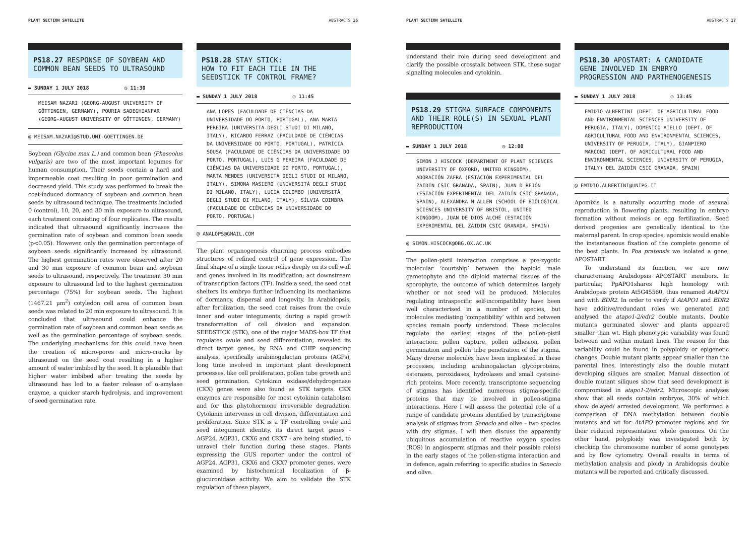PLANT SECTION SATELLITE ABSTRACTS 16
PS18.27 RESPONSE OF SOYBEAN AND COMMON BEAN SEEDS TO ULTRASOUND
▬ SUNDAY 1 JULY 2018 ◷ 11:30
MEISAM NAZARI (GEORG-AUGUST UNIVERSITY OF GÖTTINGEN, GERMANY), POURIA SADEGHIANFAR (GEORG-AUGUST UNIVERSITY OF GÖTTINGEN, GERMANY)
@ MEISAM.NAZARI@STUD.UNI-GOETTINGEN.DE
Soybean (Glycine max L.) and common bean (Phaseolus vulgaris) are two of the most important legumes for human consumption. Their seeds contain a hard and impermeable coat resulting in poor germination and decreased yield. This study was performed to break the coat-induced dormancy of soybean and common bean seeds by ultrasound technique. The treatments included 0 (control), 10, 20, and 30 min exposure to ultrasound, each treatment consisting of four replicates. The results indicated that ultrasound significantly increases the germination rate of soybean and common bean seeds (p<0.05). However, only the germination percentage of soybean seeds significantly increased by ultrasound. The highest germination rates were observed after 20 and 30 min exposure of common bean and soybean seeds to ultrasound, respectively. The treatment 30 min exposure to ultrasound led to the highest germination percentage (75%) for soybean seeds. The highest (1467.21 µm<sup>2</sup>) cotyledon cell area of common bean seeds was related to 20 min exposure to ultrasound. It is concluded that ultrasound could enhance the germination rate of soybean and common bean seeds as well as the germination percentage of soybean seeds. The underlying mechanisms for this could have been the creation of micro-pores and micro-cracks by ultrasound on the seed coat resulting in a higher amount of water imbibed by the seed. It is plausible that higher water imbibed after treating the seeds by ultrasound has led to a faster release of α-amylase enzyme, a quicker starch hydrolysis, and improvement of seed germination rate.
PS18.28 STAY STICK:
HOW TO FIT EACH TILE IN THE SEEDSTICK TF CONTROL FRAME?
▬ SUNDAY 1 JULY 2018 ◷ 11:45
ANA LOPES (FACULDADE DE CIÊNCIAS DA UNIVERSIDADE DO PORTO, PORTUGAL), ANA MARTA PEREIRA (UNIVERSITÀ DEGLI STUDI DI MILANO, ITALY), RICARDO FERRAZ (FACULDADE DE CIÊNCIAS DA UNIVERSIDADE DO PORTO, PORTUGAL), PATRÍCIA SOUSA (FACULDADE DE CIÊNCIAS DA UNIVERSIDADE DO PORTO, PORTUGAL), LUÍS G PEREIRA (FACULDADE DE CIÊNCIAS DA UNIVERSIDADE DO PORTO, PORTUGAL), MARTA MENDES (UNIVERSITÀ DEGLI STUDI DI MILANO, ITALY), SIMONA MASIERO (UNIVERSITÀ DEGLI STUDI DI MILANO, ITALY), LUCIA COLOMBO (UNIVERSITÀ DEGLI STUDI DI MILANO, ITALY), SÍLVIA COIMBRA (FACULDADE DE CIÊNCIAS DA UNIVERSIDADE DO PORTO, PORTUGAL)
@ ANALOPS@GMAIL.COM
The plant organogenesis charming process embodies structures of refined control of gene expression. The final shape of a single tissue relies deeply on its cell wall and genes involved in its modification; act downstream of transcription factors (TF). Inside a seed, the seed coat shelters its embryo further influencing its mechanisms of dormancy, dispersal and longevity. In Arabidopsis, after fertilization, the seed coat raises from the ovule inner and outer integuments, during a rapid growth transformation of cell division and expansion. SEEDSTICK (STK), one of the major MADS-box TF that regulates ovule and seed differentiation, revealed its direct target genes, by RNA and CHIP sequencing analysis, specifically arabinogalactan proteins (AGPs), long time involved in important plant development processes, like cell proliferation, pollen tube growth and seed germination. Cytokinin oxidase/dehydrogenase (CKX) genes were also found as STK targets. CKX enzymes are responsible for most cytokinin catabolism and for this phytohormone irreversible degradation. Cytokinin intervenes in cell division, differentiation and proliferation. Since STK is a TF controlling ovule and seed integument identity, its direct target genes - AGP24, AGP31, CKX6 and CKX7 - are being studied, to unravel their function during these stages. Plants expressing the GUS reporter under the control of AGP24, AGP31, CKX6 and CKX7 promoter genes, were examined by histochemical localization of β-glucuronidase activity. We aim to validate the STK regulation of these players,
PLANT SECTION SATELLITE ABSTRACTS 17
understand their role during seed development and clarify the possible crosstalk between STK, these sugar signalling molecules and cytokinin.
PS18.29 STIGMA SURFACE COMPONENTS AND THEIR ROLE(S) IN SEXUAL PLANT REPRODUCTION
▬ SUNDAY 1 JULY 2018 ◷ 12:00
SIMON J HISCOCK (DEPARTMENT OF PLANT SCIENCES UNIVERSITY OF OXFORD, UNITED KINGDOM), ADORACIÓN ZAFRA (ESTACIÓN EXPERIMENTAL DEL ZAIDÍN CSIC GRANADA, SPAIN), JUAN D REJÓN (ESTACIÓN EXPERIMENTAL DEL ZAIDÍN CSIC GRANADA, SPAIN), ALEXANDRA M ALLEN (SCHOOL OF BIOLOGICAL SCIENCES UNIVERSITY OF BRISTOL, UNITED KINGDOM), JUAN DE DIOS ALCHÉ (ESTACIÓN EXPERIMENTAL DEL ZAIDÍN CSIC GRANADA, SPAIN)
@ SIMON.HISCOCK@OBG.OX.AC.UK
The pollen-pistil interaction comprises a pre-zygotic molecular ‘courtship’ between the haploid male gametophyte and the diploid maternal tissues of the sporophyte, the outcome of which determines largely whether or not seed will be produced. Molecules regulating intraspecific self-incompatibility have been well characterised in a number of species, but molecules mediating ‘compatibility’ within and between species remain poorly understood. These molecules regulate the earliest stages of the pollen-pistil interaction: pollen capture, pollen adhesion, pollen germination and pollen tube penetration of the stigma. Many diverse molecules have been implicated in these processes, including arabinogalactan glycoproteins, esterases, peroxidases, hydrolases and small cysteine-rich proteins. More recently, transcriptome sequencing of stigmas has identified numerous stigma-specific proteins that may be involved in pollen-stigma interactions. Here I will assess the potential role of a range of candidate proteins identified by transcriptome analysis of stigmas from Senecio and olive – two species with dry stigmas. I will then discuss the apparently ubiquitous accumulation of reactive oxygen species (ROS) in angiosperm stigmas and their possible role(s) in the early stages of the pollen-stigma interaction and in defence, again referring to specific studies in Senecio and olive.
PS18.30 APOSTART: A CANDIDATE GENE INVOLVED IN EMBRYO PROGRESSION AND PARTHENOGENESIS
▬ SUNDAY 1 JULY 2018 ◷ 13:45
EMIDIO ALBERTINI (DEPT. OF AGRICULTURAL FOOD AND ENVIRONMENTAL SCIENCES UNIVERSITY OF PERUGIA, ITALY), DOMENICO AIELLO (DEPT. OF AGRICULTURAL FOOD AND ENVIRONMENTAL SCIENCES, UNIVERSITY OF PERUGIA, ITALY), GIANPIERO MARCONI (DEPT. OF AGRICULTURAL FOOD AND ENVIRONMENTAL SCIENCES, UNIVERSITY OF PERUGIA, ITALY) DEL ZAIDÍN CSIC GRANADA, SPAIN)
@ EMIDIO.ALBERTINI@UNIPG.IT
Apomixis is a naturally occurring mode of asexual reproduction in flowering plants, resulting in embryo formation without meiosis or egg fertilization. Seed derived progenies are genetically identical to the maternal parent. In crop species, apomixis would enable the instantaneous fixation of the complete genome of the best plants. In Poa pratensis we isolated a gene, APOSTART.
To understand its function, we are now characterising Arabidopsis APOSTART members. In particular, PpAPO1shares high homology with Arabidopsis protein At5G45560, thus renamed AtAPO1 and with EDR2. In order to verify if AtAPO1 and EDR2 have additive/redundant roles we generated and analysed the atapo1-2/edr2 double mutants. Double mutants germinated slower and plants appeared smaller than wt. High phenotypic variability was found between and within mutant lines. The reason for this variability could be found in polyploidy or epigenetic changes. Double mutant plants appear smaller than the parental lines, interestingly also the double mutant developing siliques are smaller. Manual dissection of double mutant siliques show that seed development is compromised in atapo1-2/edr2. Microscopic analyses show that all seeds contain embryos, 30% of which show delayed/ arrested development. We performed a comparison of DNA methylation between double mutants and wt for AtAPO promoter regions and for their reduced representation whole genomes. On the other hand, polyploidy was investigated both by checking the chromosome number of some genotypes and by flow cytometry. Overall results in terms of methylation analysis and ploidy in Arabidopsis double mutants will be reported and critically discussed.